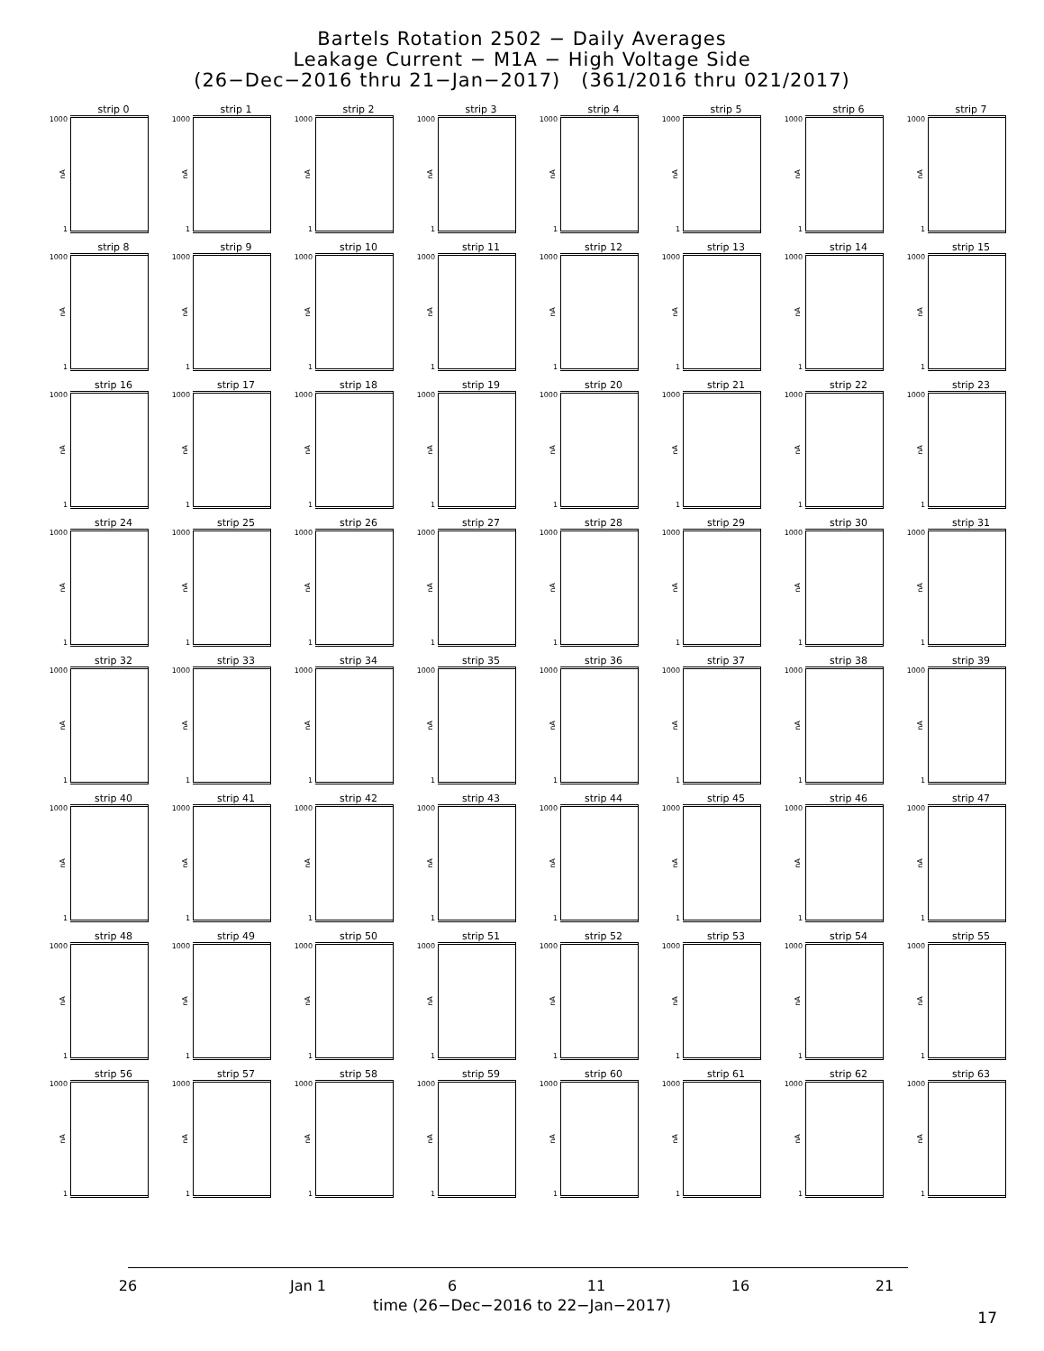Bartels Rotation 2502 − Daily Averages
Leakage Current − M1A − High Voltage Side
(26−Dec−2016 thru 21−Jan−2017) (361/2016 thru 021/2017)
strip 0
1000
nA
1
strip 1
1000
nA
1
strip 2
1000
nA
1
strip 3
1000
nA
1
strip 4
1000
nA
1
strip 5
1000
nA
1
strip 6
1000
nA
1
strip 7
1000
nA
1
strip 8
1000
nA
1
strip 9
1000
nA
1
strip 10
1000
nA
1
strip 11
1000
nA
1
strip 12
1000
nA
1
strip 13
1000
nA
1
strip 14
1000
nA
1
strip 15
1000
nA
1
strip 16
1000
nA
1
strip 17
1000
nA
1
strip 18
1000
nA
1
strip 19
1000
nA
1
strip 20
1000
nA
1
strip 21
1000
nA
1
strip 22
1000
nA
1
strip 23
1000
nA
1
strip 24
1000
nA
1
strip 25
1000
nA
1
strip 26
1000
nA
1
strip 27
1000
nA
1
strip 28
1000
nA
1
strip 29
1000
nA
1
strip 30
1000
nA
1
strip 31
1000
nA
1
strip 32
1000
nA
1
strip 33
1000
nA
1
strip 34
1000
nA
1
strip 35
1000
nA
1
strip 36
1000
nA
1
strip 37
1000
nA
1
strip 38
1000
nA
1
strip 39
1000
nA
1
strip 40
1000
nA
1
strip 41
1000
nA
1
strip 42
1000
nA
1
strip 43
1000
nA
1
strip 44
1000
nA
1
strip 45
1000
nA
1
strip 46
1000
nA
1
strip 47
1000
nA
1
strip 48
1000
nA
1
strip 49
1000
nA
1
strip 50
1000
nA
1
strip 51
1000
nA
1
strip 52
1000
nA
1
strip 53
1000
nA
1
strip 54
1000
nA
1
strip 55
1000
nA
1
strip 56
1000
nA
1
strip 57
1000
nA
1
strip 58
1000
nA
1
strip 59
1000
nA
1
strip 60
1000
nA
1
strip 61
1000
nA
1
strip 62
1000
nA
1
strip 63
1000
nA
1
26 Jan 1 6 11 16 21
time (26−Dec−2016 to 22−Jan−2017)
17